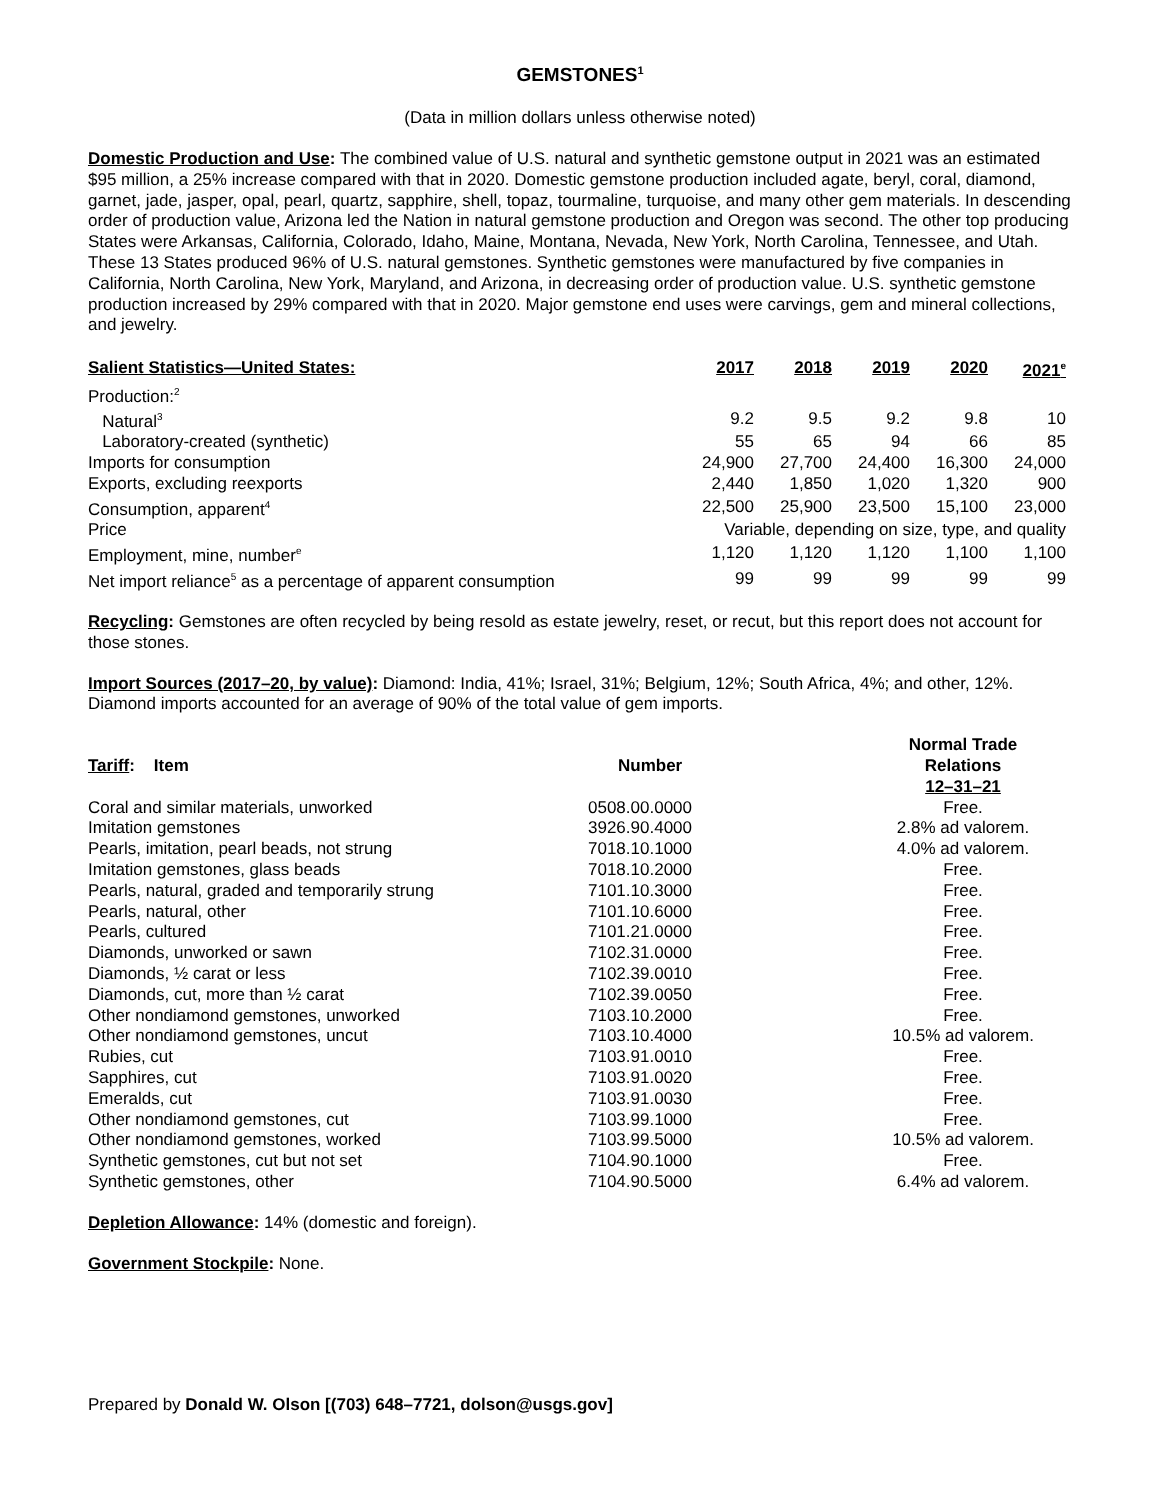GEMSTONES<sup>1</sup>
(Data in million dollars unless otherwise noted)
Domestic Production and Use: The combined value of U.S. natural and synthetic gemstone output in 2021 was an estimated $95 million, a 25% increase compared with that in 2020. Domestic gemstone production included agate, beryl, coral, diamond, garnet, jade, jasper, opal, pearl, quartz, sapphire, shell, topaz, tourmaline, turquoise, and many other gem materials. In descending order of production value, Arizona led the Nation in natural gemstone production and Oregon was second. The other top producing States were Arkansas, California, Colorado, Idaho, Maine, Montana, Nevada, New York, North Carolina, Tennessee, and Utah. These 13 States produced 96% of U.S. natural gemstones. Synthetic gemstones were manufactured by five companies in California, North Carolina, New York, Maryland, and Arizona, in decreasing order of production value. U.S. synthetic gemstone production increased by 29% compared with that in 2020. Major gemstone end uses were carvings, gem and mineral collections, and jewelry.
| Salient Statistics—United States: | 2017 | 2018 | 2019 | 2020 | 2021<sup>e</sup> |
| --- | --- | --- | --- | --- | --- |
| Production:<sup>2</sup> | | | | | |
| Natural<sup>3</sup> | 9.2 | 9.5 | 9.2 | 9.8 | 10 |
| Laboratory-created (synthetic) | 55 | 65 | 94 | 66 | 85 |
| Imports for consumption | 24,900 | 27,700 | 24,400 | 16,300 | 24,000 |
| Exports, excluding reexports | 2,440 | 1,850 | 1,020 | 1,320 | 900 |
| Consumption, apparent<sup>4</sup> | 22,500 | 25,900 | 23,500 | 15,100 | 23,000 |
| Price | Variable, depending on size, type, and quality | | | | |
| Employment, mine, number<sup>e</sup> | 1,120 | 1,120 | 1,120 | 1,100 | 1,100 |
| Net import reliance<sup>5</sup> as a percentage of apparent consumption | 99 | 99 | 99 | 99 | 99 |
Recycling: Gemstones are often recycled by being resold as estate jewelry, reset, or recut, but this report does not account for those stones.
Import Sources (2017–20, by value): Diamond: India, 41%; Israel, 31%; Belgium, 12%; South Africa, 4%; and other, 12%. Diamond imports accounted for an average of 90% of the total value of gem imports.
| Tariff : Item | Number | Normal Trade Relations 12–31–21 |
| --- | --- | --- |
| Coral and similar materials, unworked | 0508.00.0000 | Free. |
| Imitation gemstones | 3926.90.4000 | 2.8% ad valorem. |
| Pearls, imitation, pearl beads, not strung | 7018.10.1000 | 4.0% ad valorem. |
| Imitation gemstones, glass beads | 7018.10.2000 | Free. |
| Pearls, natural, graded and temporarily strung | 7101.10.3000 | Free. |
| Pearls, natural, other | 7101.10.6000 | Free. |
| Pearls, cultured | 7101.21.0000 | Free. |
| Diamonds, unworked or sawn | 7102.31.0000 | Free. |
| Diamonds, ½ carat or less | 7102.39.0010 | Free. |
| Diamonds, cut, more than ½ carat | 7102.39.0050 | Free. |
| Other nondiamond gemstones, unworked | 7103.10.2000 | Free. |
| Other nondiamond gemstones, uncut | 7103.10.4000 | 10.5% ad valorem. |
| Rubies, cut | 7103.91.0010 | Free. |
| Sapphires, cut | 7103.91.0020 | Free. |
| Emeralds, cut | 7103.91.0030 | Free. |
| Other nondiamond gemstones, cut | 7103.99.1000 | Free. |
| Other nondiamond gemstones, worked | 7103.99.5000 | 10.5% ad valorem. |
| Synthetic gemstones, cut but not set | 7104.90.1000 | Free. |
| Synthetic gemstones, other | 7104.90.5000 | 6.4% ad valorem. |
Depletion Allowance: 14% (domestic and foreign).
Government Stockpile: None.
Prepared by Donald W. Olson [(703) 648–7721, dolson@usgs.gov]